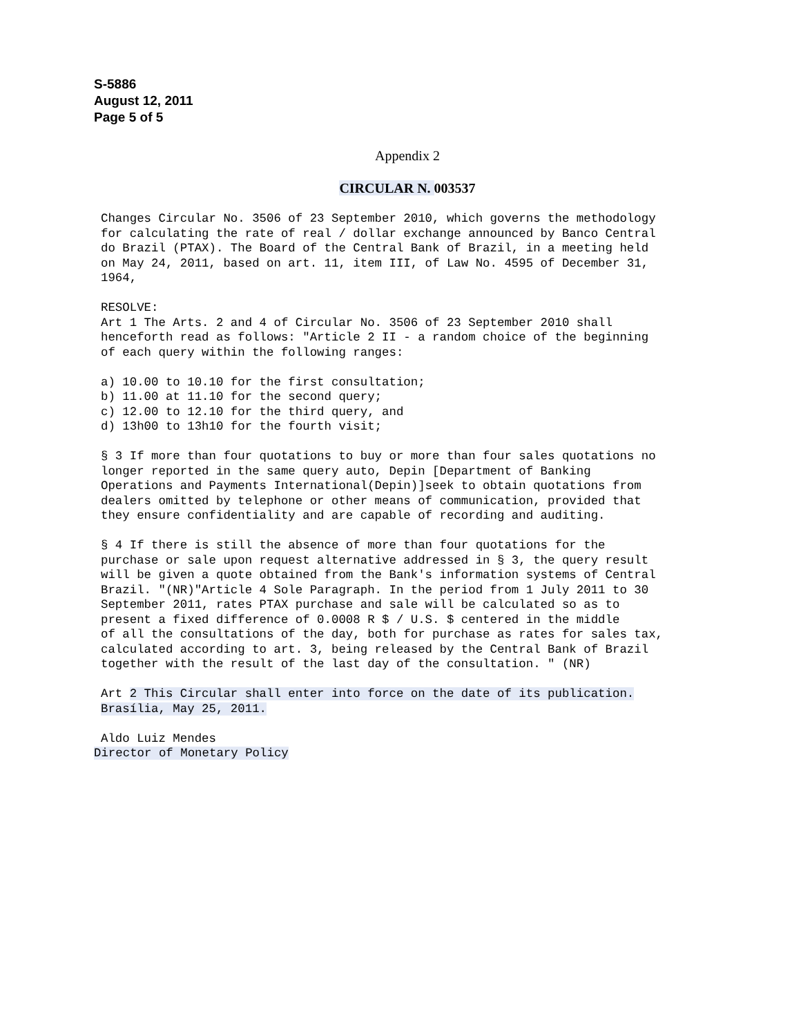S-5886
August 12, 2011
Page 5 of 5
Appendix 2
CIRCULAR N. 003537
Changes Circular No. 3506 of 23 September 2010, which governs the methodology
for calculating the rate of real / dollar exchange announced by Banco Central
do Brazil (PTAX). The Board of the Central Bank of Brazil, in a meeting held
on May 24, 2011, based on art. 11, item III, of Law No. 4595 of December 31,
1964,

RESOLVE:
Art 1 The Arts. 2 and 4 of Circular No. 3506 of 23 September 2010 shall
henceforth read as follows: "Article 2 II - a random choice of the beginning
of each query within the following ranges:

a) 10.00 to 10.10 for the first consultation;
b) 11.00 at 11.10 for the second query;
c) 12.00 to 12.10 for the third query, and
d) 13h00 to 13h10 for the fourth visit;

§ 3 If more than four quotations to buy or more than four sales quotations no
longer reported in the same query auto, Depin [Department of Banking
Operations and Payments International(Depin)]seek to obtain quotations from
dealers omitted by telephone or other means of communication, provided that
they ensure confidentiality and are capable of recording and auditing.

§ 4 If there is still the absence of more than four quotations for the
purchase or sale upon request alternative addressed in § 3, the query result
will be given a quote obtained from the Bank's information systems of Central
Brazil. "(NR)"Article 4 Sole Paragraph. In the period from 1 July 2011 to 30
September 2011, rates PTAX purchase and sale will be calculated so as to
present a fixed difference of 0.0008 R $ / U.S. $ centered in the middle
of all the consultations of the day, both for purchase as rates for sales tax,
calculated according to art. 3, being released by the Central Bank of Brazil
together with the result of the last day of the consultation. " (NR)

Art 2 This Circular shall enter into force on the date of its publication.
Brasília, May 25, 2011.

Aldo Luiz Mendes
Director of Monetary Policy